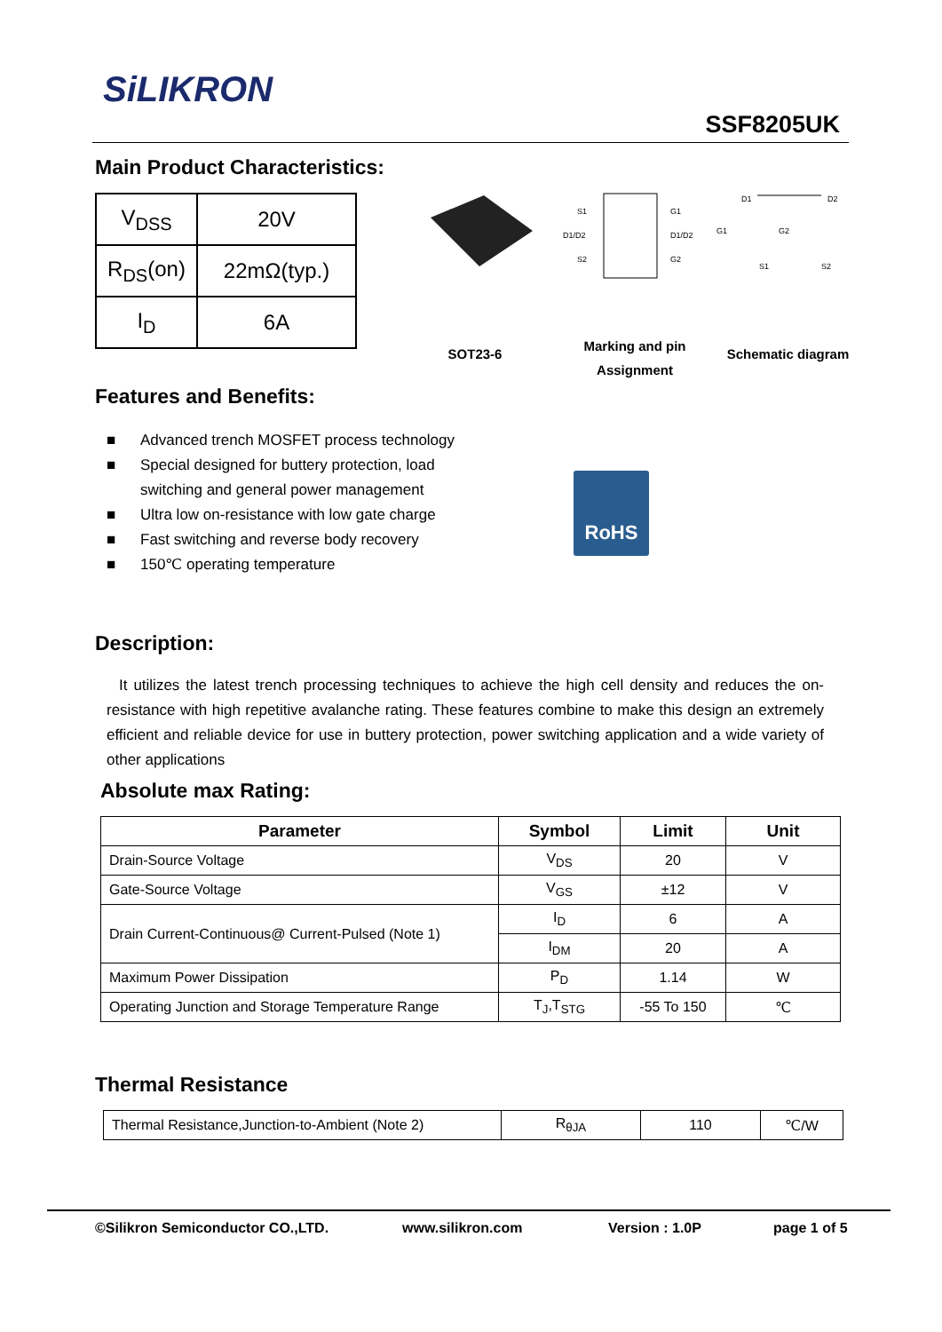SiLIKRON
SSF8205UK
Main Product Characteristics:
| V<sub>DSS</sub> | 20V |
| R<sub>DS</sub>(on) | 22mΩ(typ.) |
| I<sub>D</sub> | 6A |
S1
D1/D2
S2
G1
D1/D2
G2
D1
D2
G1
G2
S1
S2
SOT23-6
Marking and pin Assignment
Schematic diagram
Features and Benefits:
■ Advanced trench MOSFET process technology
■ Special designed for buttery protection, load switching and general power management
■ Ultra low on-resistance with low gate charge
■ Fast switching and reverse body recovery
■ 150℃ operating temperature
RoHS
Description:
It utilizes the latest trench processing techniques to achieve the high cell density and reduces the on-resistance with high repetitive avalanche rating. These features combine to make this design an extremely efficient and reliable device for use in buttery protection, power switching application and a wide variety of other applications
Absolute max Rating:
| Parameter | Symbol | Limit | Unit |
| --- | --- | --- | --- |
| Drain-Source Voltage | V<sub>DS</sub> | 20 | V |
| Gate-Source Voltage | V<sub>GS</sub> | ±12 | V |
| Drain Current-Continuous@ Current-Pulsed (Note 1) | I<sub>D</sub> | 6 | A |
| | I<sub>DM</sub> | 20 | A |
| Maximum Power Dissipation | P<sub>D</sub> | 1.14 | W |
| Operating Junction and Storage Temperature Range | T<sub>J</sub>,T<sub>STG</sub> | -55 To 150 | ℃ |
Thermal Resistance
| Thermal Resistance,Junction-to-Ambient (Note 2) | R<sub>θJA</sub> | 110 | ℃/W |
©Silikron Semiconductor CO.,LTD. www.silikron.com Version : 1.0P page 1 of 5